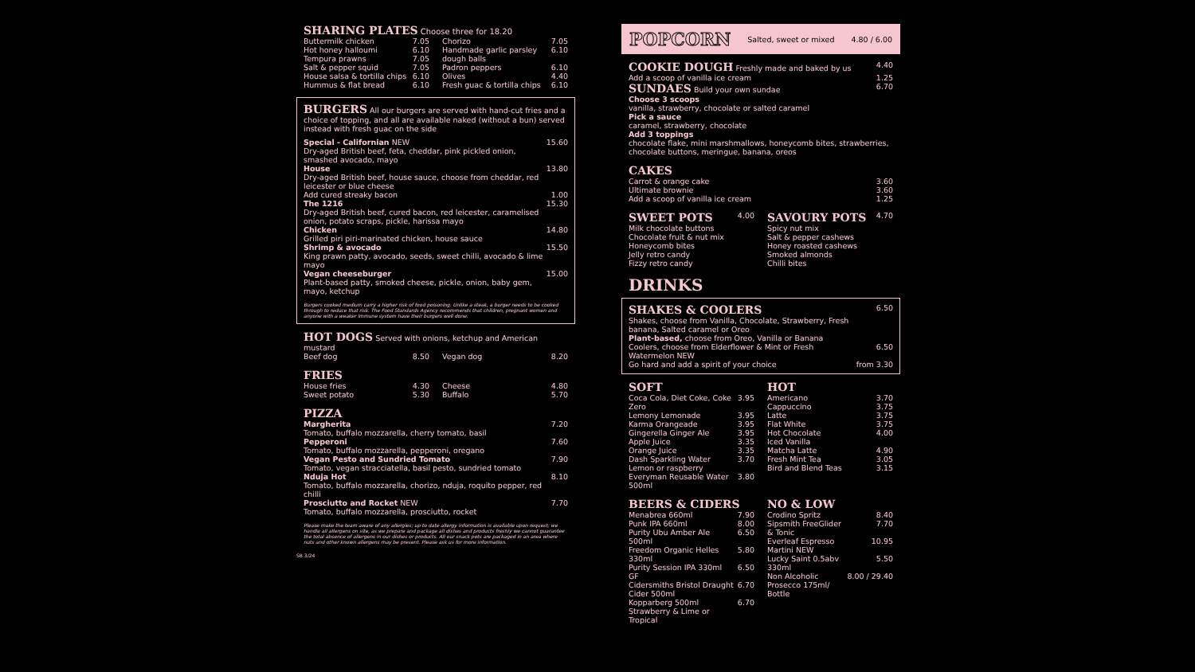SHARING PLATES
Choose three for 18.20
| Buttermilk chicken | 7.05 |
| Hot honey halloumi | 6.10 |
| Tempura prawns | 7.05 |
| Salt & pepper squid | 7.05 |
| House salsa & tortilla chips | 6.10 |
| Hummus & flat bread | 6.10 |
| Chorizo | 7.05 |
| Handmade garlic parsley dough balls | 6.10 |
| Padron peppers | 6.10 |
| Olives | 4.40 |
| Fresh guac & tortilla chips | 6.10 |
BURGERS
All our burgers are served with hand-cut fries and a choice of topping, and all are available naked (without a bun) served instead with fresh guac on the side
| Special - Californian NEW Dry-aged British beef, feta, cheddar, pink pickled onion, smashed avocado, mayo | 15.60 |
| House Dry-aged British beef, house sauce, choose from cheddar, red leicester or blue cheese | 13.80 |
| Add cured streaky bacon | 1.00 |
| The 1216 Dry-aged British beef, cured bacon, red leicester, caramelised onion, potato scraps, pickle, harissa mayo | 15.30 |
| Chicken Grilled piri piri-marinated chicken, house sauce | 14.80 |
| Shrimp & avocado King prawn patty, avocado, seeds, sweet chilli, avocado & lime mayo | 15.50 |
| Vegan cheeseburger Plant-based patty, smoked cheese, pickle, onion, baby gem, mayo, ketchup | 15.00 |
Burgers cooked medium carry a higher risk of food poisoning. Unlike a steak, a burger needs to be cooked through to reduce that risk. The Food Standards Agency recommends that children, pregnant women and anyone with a weaker immune system have their burgers well done.
HOT DOGS
Served with onions, ketchup and American mustard
| Beef dog | 8.50 |
| Vegan dog | 8.20 |
FRIES
| House fries | 4.30 |
| Sweet potato | 5.30 |
| Cheese | 4.80 |
| Buffalo | 5.70 |
PIZZA
| Margherita Tomato, buffalo mozzarella, cherry tomato, basil | 7.20 |
| Pepperoni Tomato, buffalo mozzarella, pepperoni, oregano | 7.60 |
| Vegan Pesto and Sundried Tomato Tomato, vegan stracciatella, basil pesto, sundried tomato | 7.90 |
| Nduja Hot Tomato, buffalo mozzarella, chorizo, nduja, roquito pepper, red chilli | 8.10 |
| Prosciutto and Rocket NEW Tomato, buffalo mozzarella, prosciutto, rocket | 7.70 |
Please make the team aware of any allergies; up to date allergy information is available upon request; we handle all allergens on site, as we prepare and package all dishes and products freshly we cannot guarantee the total absence of allergens in our dishes or products. All our snack pots are packaged in an area where nuts and other known allergens may be present. Please ask us for more information.
SB 3/24
POPCORN
Salted, sweet or mixed 4.80 / 6.00
| COOKIE DOUGH Freshly made and baked by us | 4.40 |
| Add a scoop of vanilla ice cream | 1.25 |
| SUNDAES Build your own sundae | 6.70 |
Choose 3 scoops
vanilla, strawberry, chocolate or salted caramel
Pick a sauce
caramel, strawberry, chocolate
Add 3 toppings
chocolate flake, mini marshmallows, honeycomb bites, strawberries, chocolate buttons, meringue, banana, oreos
CAKES
| Carrot & orange cake | 3.60 |
| Ultimate brownie | 3.60 |
| Add a scoop of vanilla ice cream | 1.25 |
| SWEET POTS | 4.00 |
Milk chocolate buttons
Chocolate fruit & nut mix
Honeycomb bites
Jelly retro candy
Fizzy retro candy
| SAVOURY POTS | 4.70 |
Spicy nut mix
Salt & pepper cashews
Honey roasted cashews
Smoked almonds
Chilli bites
DRINKS
| SHAKES & COOLERS | 6.50 |
| Shakes, choose from Vanilla, Chocolate, Strawberry, Fresh banana, Salted caramel or Oreo Plant-based, choose from Oreo, Vanilla or Banana | |
| Coolers, choose from Elderflower & Mint or Fresh Watermelon NEW | 6.50 |
| Go hard and add a spirit of your choice | from 3.30 |
SOFT
| Coca Cola, Diet Coke, Coke Zero | 3.95 |
| Lemony Lemonade | 3.95 |
| Karma Orangeade | 3.95 |
| Gingerella Ginger Ale | 3.95 |
| Apple Juice | 3.35 |
| Orange Juice | 3.35 |
| Dash Sparkling Water | 3.70 |
| Lemon or raspberry | |
| Everyman Reusable Water 500ml | 3.80 |
HOT
| Americano | 3.70 |
| Cappuccino | 3.75 |
| Latte | 3.75 |
| Flat White | 3.75 |
| Hot Chocolate | 4.00 |
| Iced Vanilla | |
| Matcha Latte | 4.90 |
| Fresh Mint Tea | 3.05 |
| Bird and Blend Teas | 3.15 |
BEERS & CIDERS
| Menabrea 660ml | 7.90 |
| Punk IPA 660ml | 8.00 |
| Purity Ubu Amber Ale 500ml | 6.50 |
| Freedom Organic Helles 330ml | 5.80 |
| Purity Session IPA 330ml GF | 6.50 |
| Cidersmiths Bristol Draught Cider 500ml | 6.70 |
| Kopparberg 500ml | 6.70 |
| Strawberry & Lime or Tropical | |
NO & LOW
| Crodino Spritz | 8.40 |
| Sipsmith FreeGlider & Tonic | 7.70 |
| Everleaf Espresso Martini NEW | 10.95 |
| Lucky Saint 0.5abv 330ml | 5.50 |
| Non Alcoholic Prosecco 175ml/ Bottle | 8.00 / 29.40 |